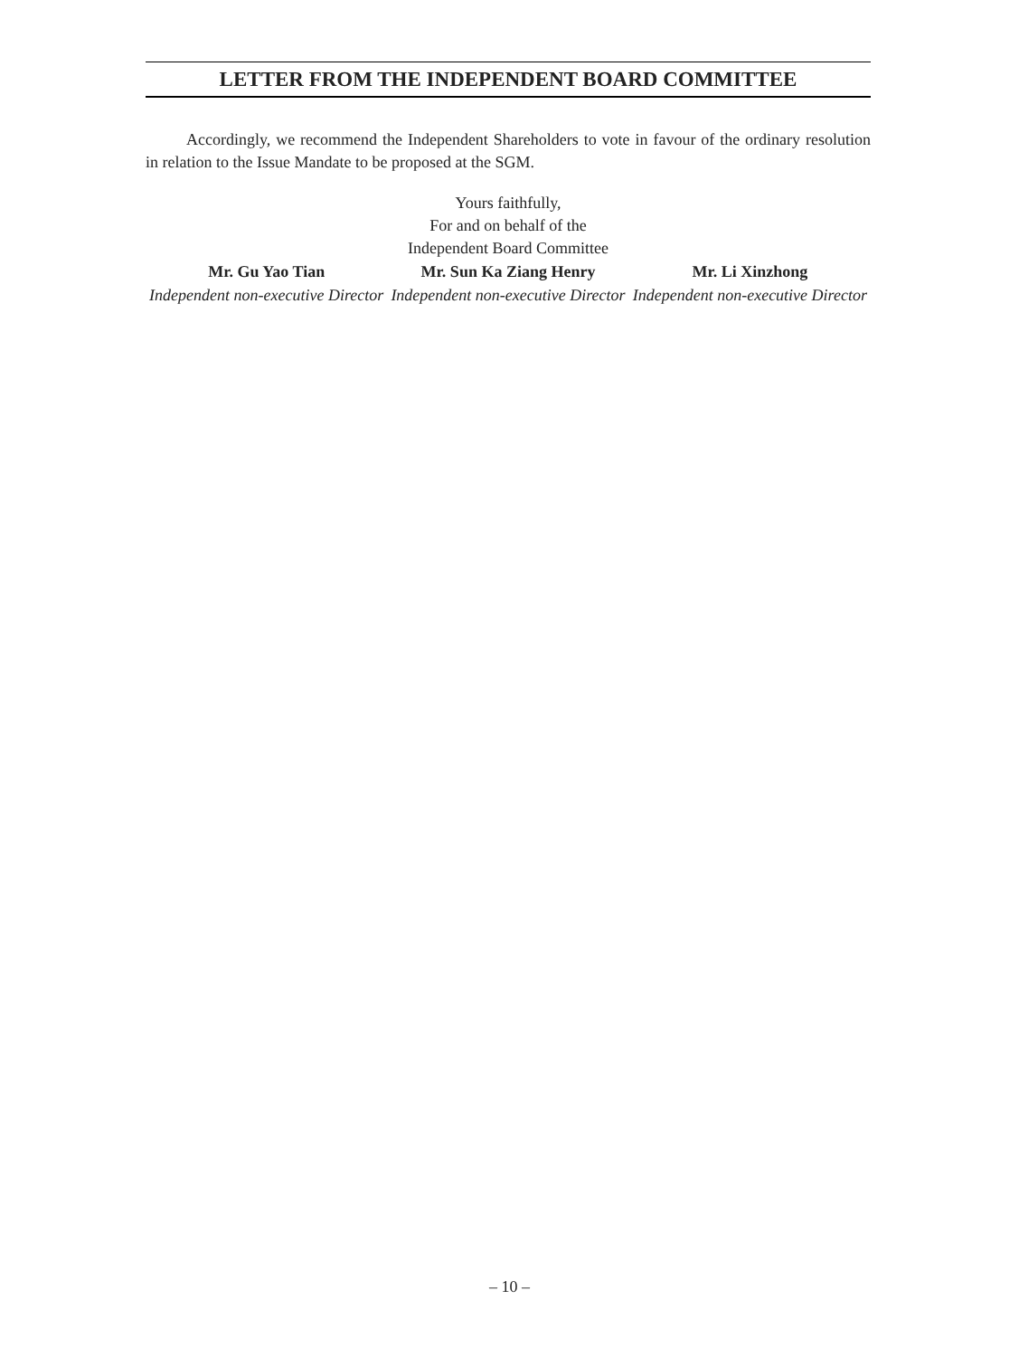LETTER FROM THE INDEPENDENT BOARD COMMITTEE
Accordingly, we recommend the Independent Shareholders to vote in favour of the ordinary resolution in relation to the Issue Mandate to be proposed at the SGM.
Yours faithfully,
For and on behalf of the
Independent Board Committee
Mr. Gu Yao Tian
Independent non-executive Director
Mr. Sun Ka Ziang Henry
Independent non-executive Director
Mr. Li Xinzhong
Independent non-executive Director
– 10 –